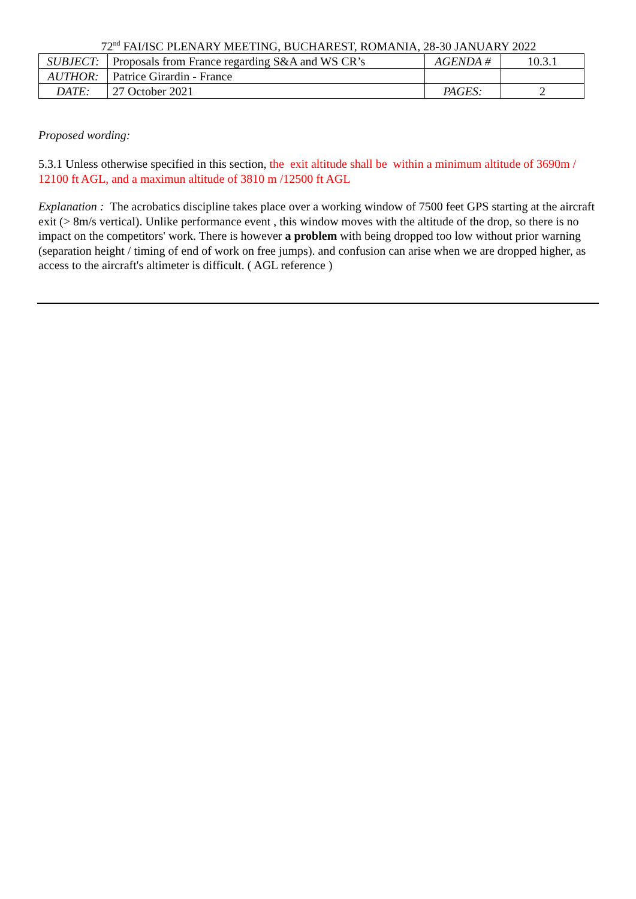72<sup>nd</sup> FAI/ISC PLENARY MEETING, BUCHAREST, ROMANIA, 28-30 JANUARY 2022
| SUBJECT: | Proposals from France regarding S&A and WS CR’s | AGENDA # | 10.3.1 |
| AUTHOR: | Patrice Girardin - France | | |
| DATE: | 27 October 2021 | PAGES: | 2 |
Proposed wording:
5.3.1 Unless otherwise specified in this section, the exit altitude shall be within a minimum altitude of 3690m / 12100 ft AGL, and a maximun altitude of 3810 m /12500 ft AGL
Explanation : The acrobatics discipline takes place over a working window of 7500 feet GPS starting at the aircraft exit (> 8m/s vertical). Unlike performance event , this window moves with the altitude of the drop, so there is no impact on the competitors' work. There is however a problem with being dropped too low without prior warning (separation height / timing of end of work on free jumps). and confusion can arise when we are dropped higher, as access to the aircraft's altimeter is difficult. ( AGL reference )